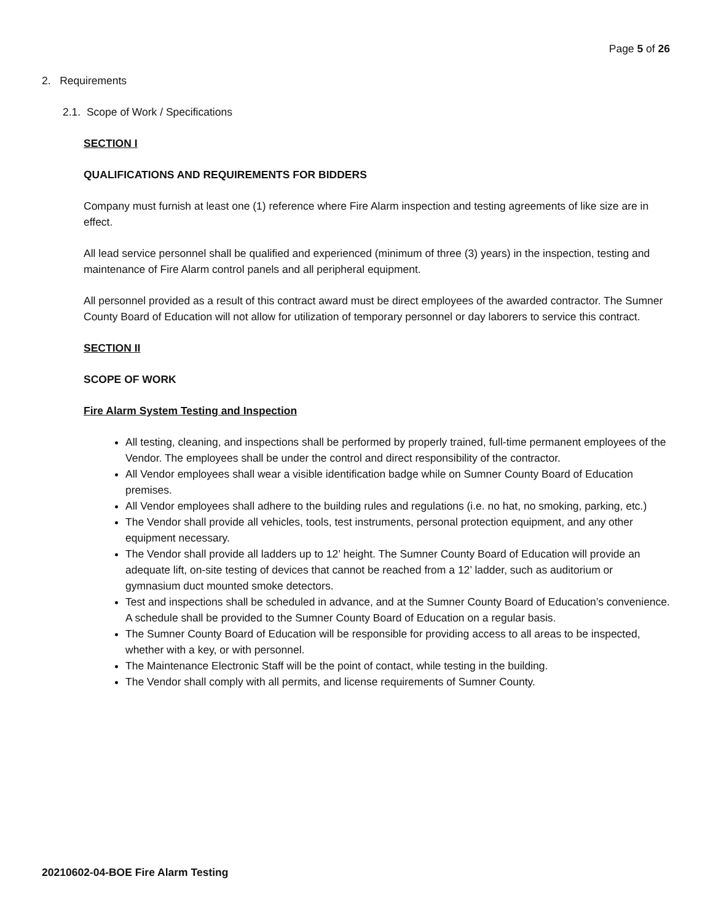Page 5 of 26
2. Requirements
2.1. Scope of Work / Specifications
SECTION I
QUALIFICATIONS AND REQUIREMENTS FOR BIDDERS
Company must furnish at least one (1) reference where Fire Alarm inspection and testing agreements of like size are in effect.
All lead service personnel shall be qualified and experienced (minimum of three (3) years) in the inspection, testing and maintenance of Fire Alarm control panels and all peripheral equipment.
All personnel provided as a result of this contract award must be direct employees of the awarded contractor. The Sumner County Board of Education will not allow for utilization of temporary personnel or day laborers to service this contract.
SECTION II
SCOPE OF WORK
Fire Alarm System Testing and Inspection
All testing, cleaning, and inspections shall be performed by properly trained, full-time permanent employees of the Vendor. The employees shall be under the control and direct responsibility of the contractor.
All Vendor employees shall wear a visible identification badge while on Sumner County Board of Education premises.
All Vendor employees shall adhere to the building rules and regulations (i.e. no hat, no smoking, parking, etc.)
The Vendor shall provide all vehicles, tools, test instruments, personal protection equipment, and any other equipment necessary.
The Vendor shall provide all ladders up to 12’ height. The Sumner County Board of Education will provide an adequate lift, on-site testing of devices that cannot be reached from a 12’ ladder, such as auditorium or gymnasium duct mounted smoke detectors.
Test and inspections shall be scheduled in advance, and at the Sumner County Board of Education’s convenience. A schedule shall be provided to the Sumner County Board of Education on a regular basis.
The Sumner County Board of Education will be responsible for providing access to all areas to be inspected, whether with a key, or with personnel.
The Maintenance Electronic Staff will be the point of contact, while testing in the building.
The Vendor shall comply with all permits, and license requirements of Sumner County.
20210602-04-BOE Fire Alarm Testing